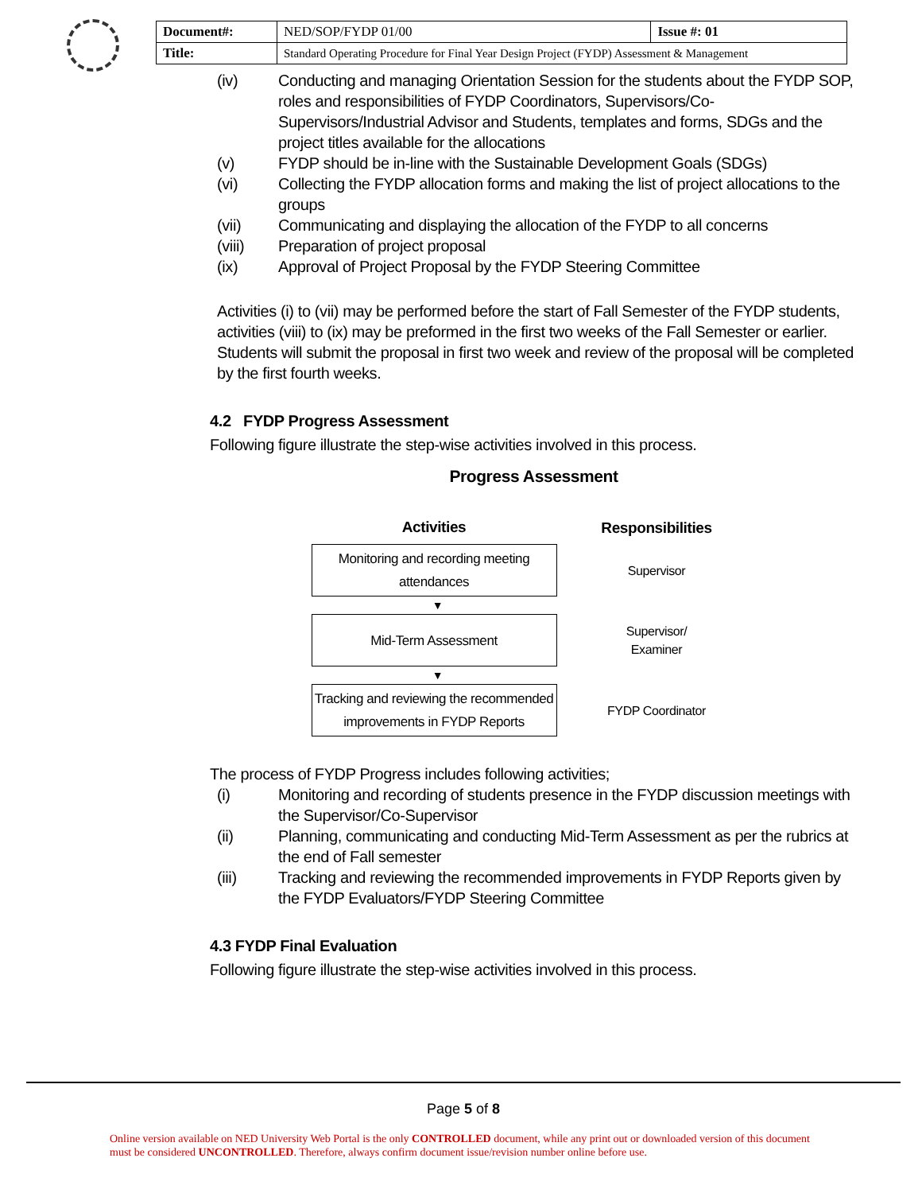| Document#: | NED/SOP/FYDP 01/00 | Issue #: 01 |
| Title: | Standard Operating Procedure for Final Year Design Project (FYDP) Assessment & Management | |
(iv) Conducting and managing Orientation Session for the students about the FYDP SOP, roles and responsibilities of FYDP Coordinators, Supervisors/Co-Supervisors/Industrial Advisor and Students, templates and forms, SDGs and the project titles available for the allocations
(v) FYDP should be in-line with the Sustainable Development Goals (SDGs)
(vi) Collecting the FYDP allocation forms and making the list of project allocations to the groups
(vii) Communicating and displaying the allocation of the FYDP to all concerns
(viii) Preparation of project proposal
(ix) Approval of Project Proposal by the FYDP Steering Committee
Activities (i) to (vii) may be performed before the start of Fall Semester of the FYDP students, activities (viii) to (ix) may be preformed in the first two weeks of the Fall Semester or earlier. Students will submit the proposal in first two week and review of the proposal will be completed by the first fourth weeks.
4.2 FYDP Progress Assessment
Following figure illustrate the step-wise activities involved in this process.
Progress Assessment
Activities Responsibilities
Monitoring and recording meeting attendances
Supervisor
▼
Mid-Term Assessment
Supervisor/
Examiner
▼
Tracking and reviewing the recommended improvements in FYDP Reports
FYDP Coordinator
The process of FYDP Progress includes following activities;
(i) Monitoring and recording of students presence in the FYDP discussion meetings with the Supervisor/Co-Supervisor
(ii) Planning, communicating and conducting Mid-Term Assessment as per the rubrics at the end of Fall semester
(iii) Tracking and reviewing the recommended improvements in FYDP Reports given by the FYDP Evaluators/FYDP Steering Committee
4.3 FYDP Final Evaluation
Following figure illustrate the step-wise activities involved in this process.
Page 5 of 8
Online version available on NED University Web Portal is the only CONTROLLED document, while any print out or downloaded version of this document must be considered UNCONTROLLED. Therefore, always confirm document issue/revision number online before use.